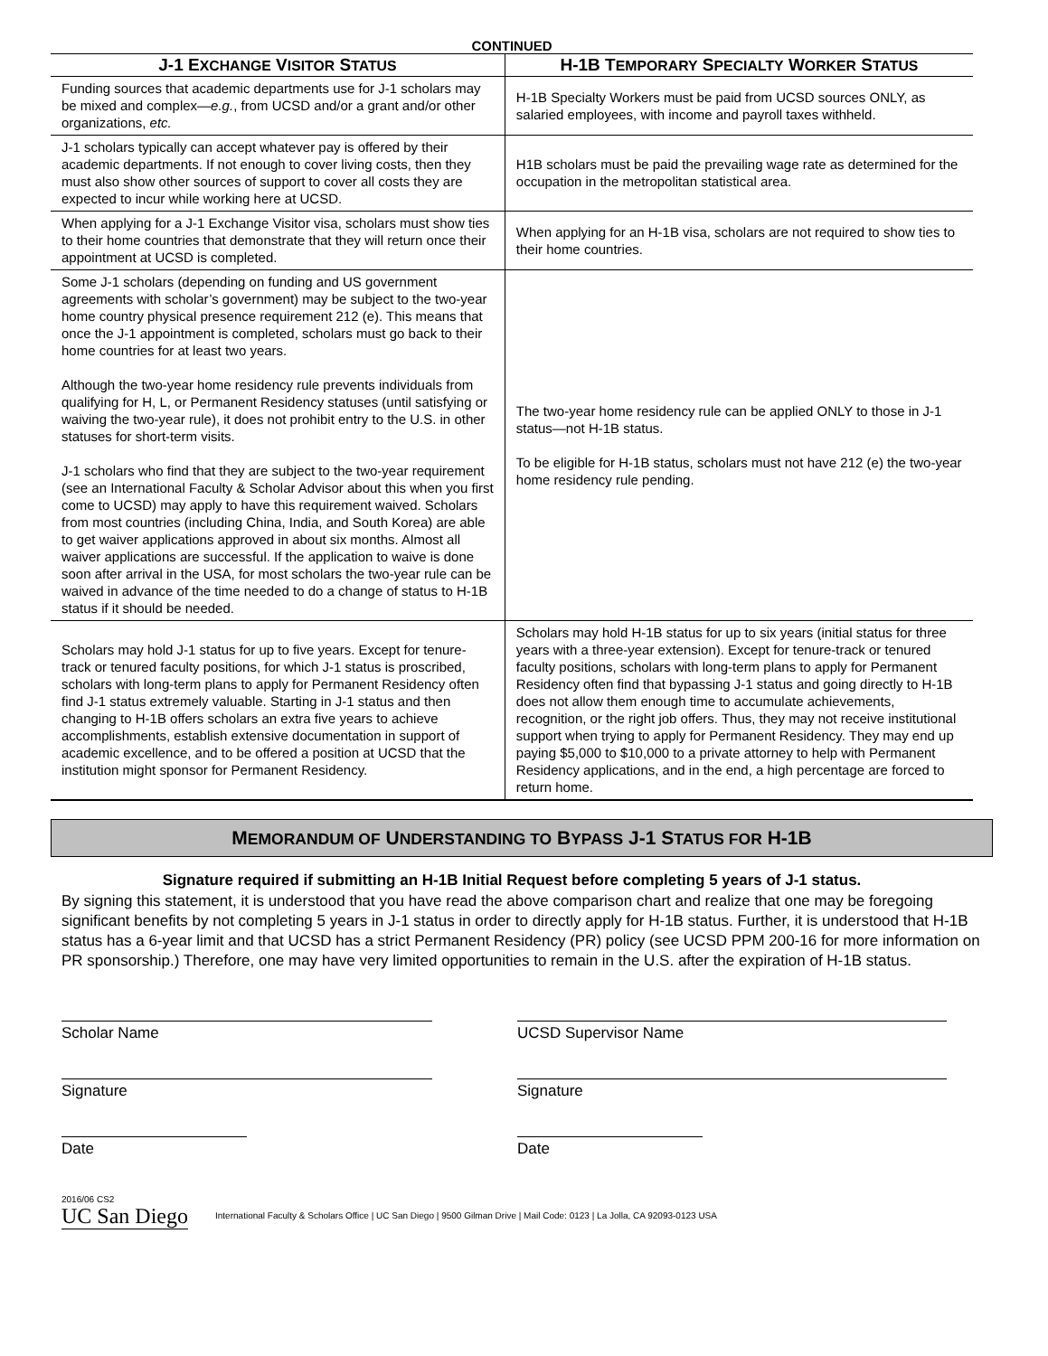CONTINUED
| J-1 E XCHANGE V ISITOR S TATUS | H-1B T EMPORARY S PECIALTY W ORKER S TATUS |
| --- | --- |
| Funding sources that academic departments use for J-1 scholars may be mixed and complex— e.g. , from UCSD and/or a grant and/or other organizations, etc. | H-1B Specialty Workers must be paid from UCSD sources ONLY, as salaried employees, with income and payroll taxes withheld. |
| J-1 scholars typically can accept whatever pay is offered by their academic departments. If not enough to cover living costs, then they must also show other sources of support to cover all costs they are expected to incur while working here at UCSD. | H1B scholars must be paid the prevailing wage rate as determined for the occupation in the metropolitan statistical area. |
| When applying for a J-1 Exchange Visitor visa, scholars must show ties to their home countries that demonstrate that they will return once their appointment at UCSD is completed. | When applying for an H-1B visa, scholars are not required to show ties to their home countries. |
| Some J-1 scholars (depending on funding and US government agreements with scholar’s government) may be subject to the two-year home country physical presence requirement 212 (e). This means that once the J-1 appointment is completed, scholars must go back to their home countries for at least two years. Although the two-year home residency rule prevents individuals from qualifying for H, L, or Permanent Residency statuses (until satisfying or waiving the two-year rule), it does not prohibit entry to the U.S. in other statuses for short-term visits. J-1 scholars who find that they are subject to the two-year requirement (see an International Faculty & Scholar Advisor about this when you first come to UCSD) may apply to have this requirement waived. Scholars from most countries (including China, India, and South Korea) are able to get waiver applications approved in about six months. Almost all waiver applications are successful. If the application to waive is done soon after arrival in the USA, for most scholars the two-year rule can be waived in advance of the time needed to do a change of status to H-1B status if it should be needed. | The two-year home residency rule can be applied ONLY to those in J-1 status—not H-1B status. To be eligible for H-1B status, scholars must not have 212 (e) the two-year home residency rule pending. |
| Scholars may hold J-1 status for up to five years. Except for tenure-track or tenured faculty positions, for which J-1 status is proscribed, scholars with long-term plans to apply for Permanent Residency often find J-1 status extremely valuable. Starting in J-1 status and then changing to H-1B offers scholars an extra five years to achieve accomplishments, establish extensive documentation in support of academic excellence, and to be offered a position at UCSD that the institution might sponsor for Permanent Residency. | Scholars may hold H-1B status for up to six years (initial status for three years with a three-year extension). Except for tenure-track or tenured faculty positions, scholars with long-term plans to apply for Permanent Residency often find that bypassing J-1 status and going directly to H-1B does not allow them enough time to accumulate achievements, recognition, or the right job offers. Thus, they may not receive institutional support when trying to apply for Permanent Residency. They may end up paying $5,000 to $10,000 to a private attorney to help with Permanent Residency applications, and in the end, a high percentage are forced to return home. |
MEMORANDUM OF UNDERSTANDING TO BYPASS J-1 STATUS FOR H-1B
Signature required if submitting an H-1B Initial Request before completing 5 years of J-1 status.
By signing this statement, it is understood that you have read the above comparison chart and realize that one may be foregoing significant benefits by not completing 5 years in J-1 status in order to directly apply for H-1B status. Further, it is understood that H-1B status has a 6-year limit and that UCSD has a strict Permanent Residency (PR) policy (see UCSD PPM 200-16 for more information on PR sponsorship.) Therefore, one may have very limited opportunities to remain in the U.S. after the expiration of H-1B status.
Scholar Name
Signature
Date
UCSD Supervisor Name
Signature
Date
2016/06 CS2
UC San Diego
International Faculty & Scholars Office | UC San Diego | 9500 Gilman Drive | Mail Code: 0123 | La Jolla, CA 92093-0123 USA